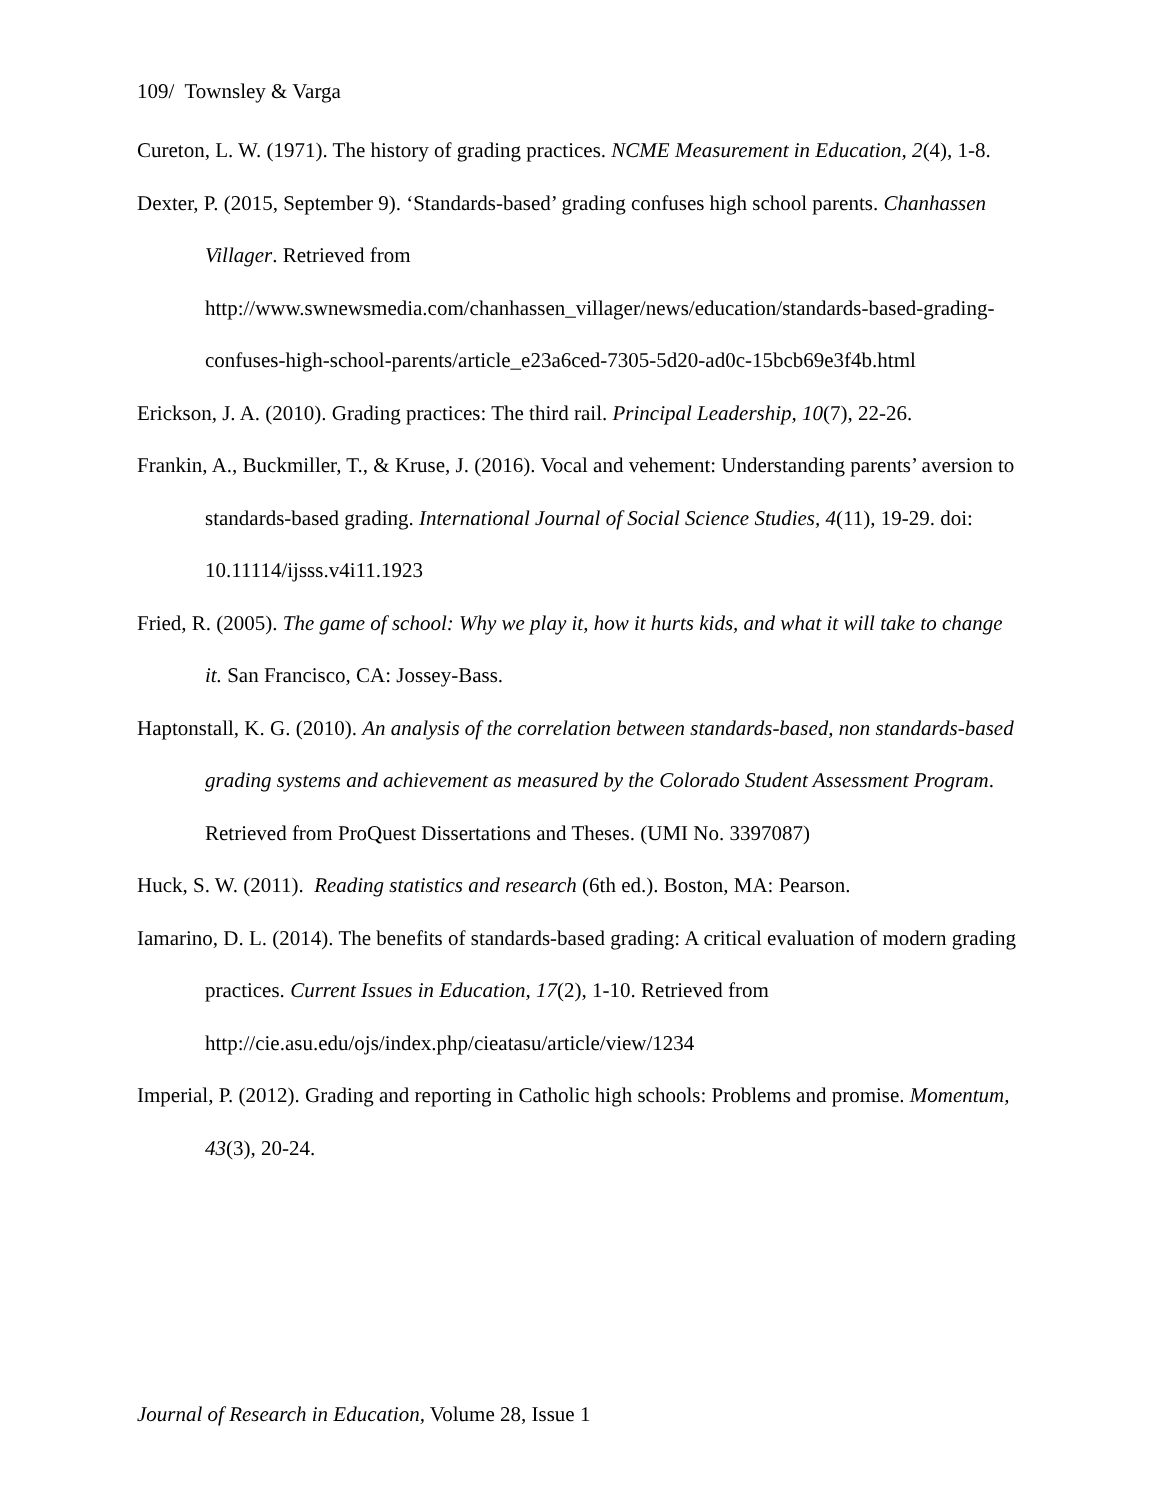109/ Townsley & Varga
Cureton, L. W. (1971). The history of grading practices. NCME Measurement in Education, 2(4), 1-8.
Dexter, P. (2015, September 9). ‘Standards-based’ grading confuses high school parents. Chanhassen Villager. Retrieved from
http://www.swnewsmedia.com/chanhassen_villager/news/education/standards-based-grading-confuses-high-school-parents/article_e23a6ced-7305-5d20-ad0c-15bcb69e3f4b.html
Erickson, J. A. (2010). Grading practices: The third rail. Principal Leadership, 10(7), 22-26.
Frankin, A., Buckmiller, T., & Kruse, J. (2016). Vocal and vehement: Understanding parents’ aversion to standards-based grading. International Journal of Social Science Studies, 4(11), 19-29. doi: 10.11114/ijsss.v4i11.1923
Fried, R. (2005). The game of school: Why we play it, how it hurts kids, and what it will take to change it. San Francisco, CA: Jossey-Bass.
Haptonstall, K. G. (2010). An analysis of the correlation between standards-based, non standards-based grading systems and achievement as measured by the Colorado Student Assessment Program. Retrieved from ProQuest Dissertations and Theses. (UMI No. 3397087)
Huck, S. W. (2011). Reading statistics and research (6th ed.). Boston, MA: Pearson.
Iamarino, D. L. (2014). The benefits of standards-based grading: A critical evaluation of modern grading practices. Current Issues in Education, 17(2), 1-10. Retrieved from http://cie.asu.edu/ojs/index.php/cieatasu/article/view/1234
Imperial, P. (2012). Grading and reporting in Catholic high schools: Problems and promise. Momentum, 43(3), 20-24.
Journal of Research in Education, Volume 28, Issue 1